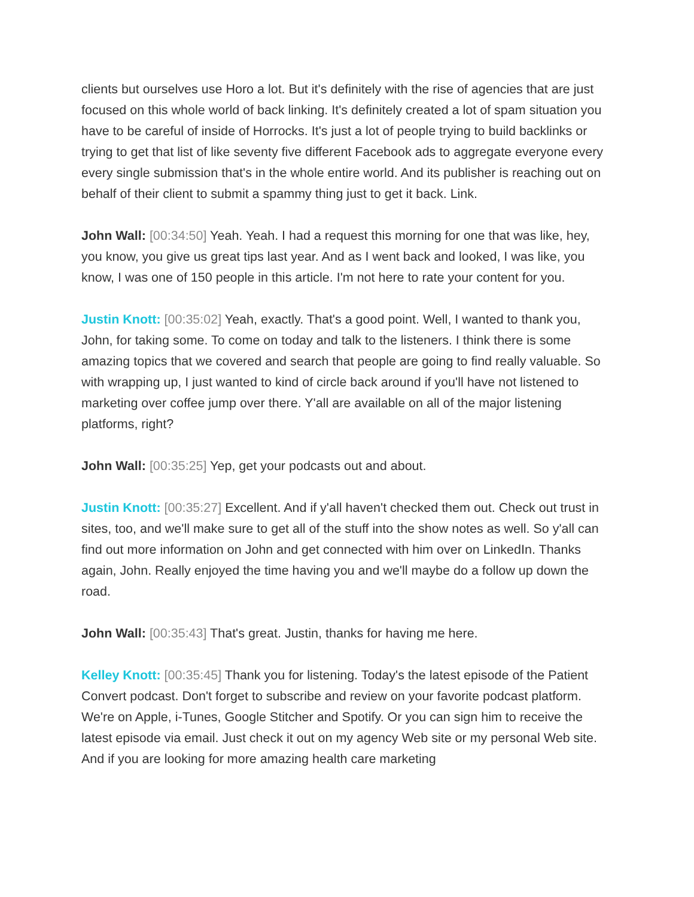clients but ourselves use Horo a lot. But it's definitely with the rise of agencies that are just focused on this whole world of back linking. It's definitely created a lot of spam situation you have to be careful of inside of Horrocks. It's just a lot of people trying to build backlinks or trying to get that list of like seventy five different Facebook ads to aggregate everyone every every single submission that's in the whole entire world. And its publisher is reaching out on behalf of their client to submit a spammy thing just to get it back. Link.
John Wall: [00:34:50] Yeah. Yeah. I had a request this morning for one that was like, hey, you know, you give us great tips last year. And as I went back and looked, I was like, you know, I was one of 150 people in this article. I'm not here to rate your content for you.
Justin Knott: [00:35:02] Yeah, exactly. That's a good point. Well, I wanted to thank you, John, for taking some. To come on today and talk to the listeners. I think there is some amazing topics that we covered and search that people are going to find really valuable. So with wrapping up, I just wanted to kind of circle back around if you'll have not listened to marketing over coffee jump over there. Y'all are available on all of the major listening platforms, right?
John Wall: [00:35:25] Yep, get your podcasts out and about.
Justin Knott: [00:35:27] Excellent. And if y'all haven't checked them out. Check out trust in sites, too, and we'll make sure to get all of the stuff into the show notes as well. So y'all can find out more information on John and get connected with him over on LinkedIn. Thanks again, John. Really enjoyed the time having you and we'll maybe do a follow up down the road.
John Wall: [00:35:43] That's great. Justin, thanks for having me here.
Kelley Knott: [00:35:45] Thank you for listening. Today's the latest episode of the Patient Convert podcast. Don't forget to subscribe and review on your favorite podcast platform. We're on Apple, i-Tunes, Google Stitcher and Spotify. Or you can sign him to receive the latest episode via email. Just check it out on my agency Web site or my personal Web site. And if you are looking for more amazing health care marketing